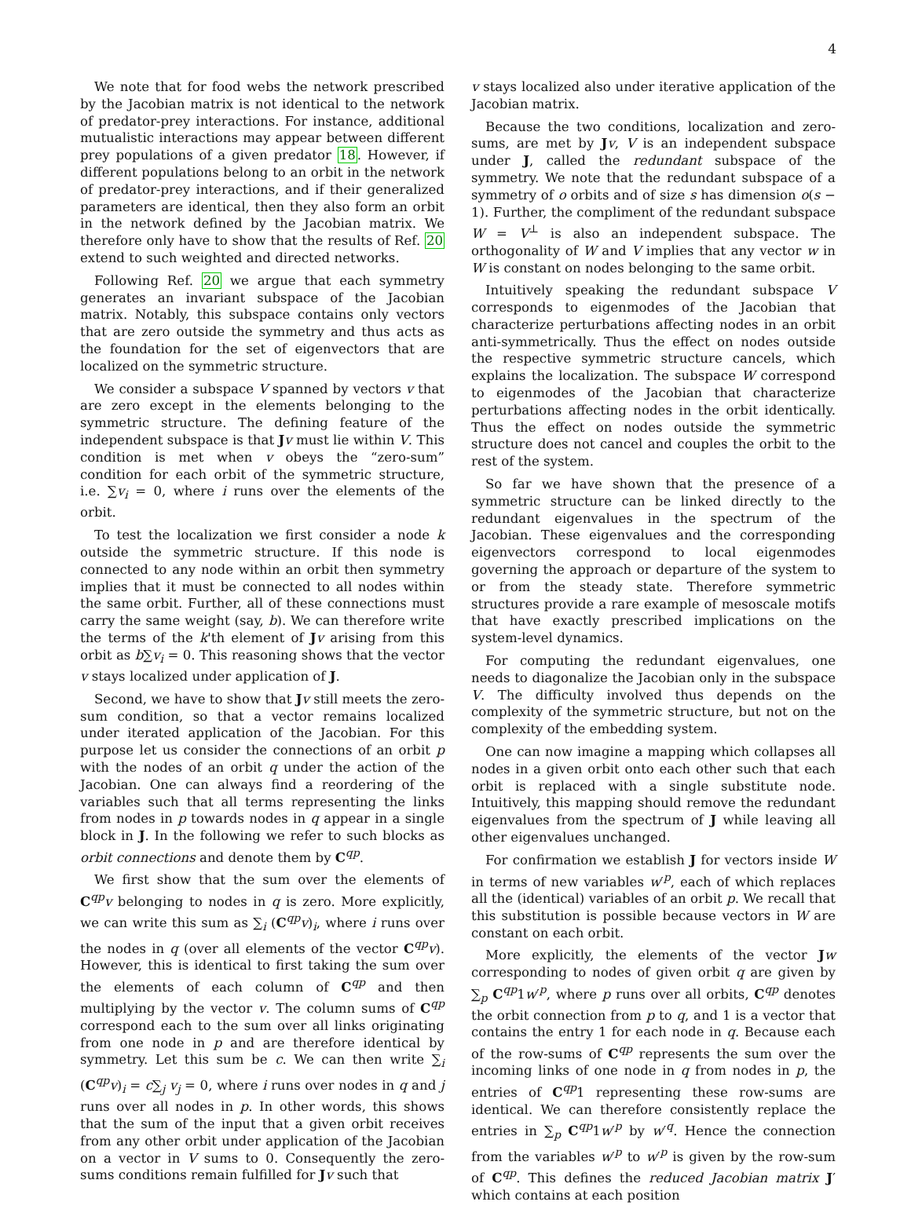4
We note that for food webs the network prescribed by the Jacobian matrix is not identical to the network of predator-prey interactions. For instance, additional mutualistic interactions may appear between different prey populations of a given predator 18. However, if different populations belong to an orbit in the network of predator-prey interactions, and if their generalized parameters are identical, then they also form an orbit in the network defined by the Jacobian matrix. We therefore only have to show that the results of Ref. 20 extend to such weighted and directed networks.
Following Ref. 20 we argue that each symmetry generates an invariant subspace of the Jacobian matrix. Notably, this subspace contains only vectors that are zero outside the symmetry and thus acts as the foundation for the set of eigenvectors that are localized on the symmetric structure.
We consider a subspace V spanned by vectors v that are zero except in the elements belonging to the symmetric structure. The defining feature of the independent subspace is that Jv must lie within V. This condition is met when v obeys the “zero-sum” condition for each orbit of the symmetric structure, i.e. ∑v<sub>i</sub> = 0, where i runs over the elements of the orbit.
To test the localization we first consider a node k outside the symmetric structure. If this node is connected to any node within an orbit then symmetry implies that it must be connected to all nodes within the same orbit. Further, all of these connections must carry the same weight (say, b). We can therefore write the terms of the k'th element of Jv arising from this orbit as b∑v<sub>i</sub> = 0. This reasoning shows that the vector v stays localized under application of J.
Second, we have to show that Jv still meets the zero-sum condition, so that a vector remains localized under iterated application of the Jacobian. For this purpose let us consider the connections of an orbit p with the nodes of an orbit q under the action of the Jacobian. One can always find a reordering of the variables such that all terms representing the links from nodes in p towards nodes in q appear in a single block in J. In the following we refer to such blocks as orbit connections and denote them by C<sup>qp</sup>.
We first show that the sum over the elements of C<sup>qp</sup>v belonging to nodes in q is zero. More explicitly, we can write this sum as ∑<sub>i</sub> (C<sup>qp</sup>v)<sub>i</sub>, where i runs over the nodes in q (over all elements of the vector C<sup>qp</sup>v). However, this is identical to first taking the sum over the elements of each column of C<sup>qp</sup> and then multiplying by the vector v. The column sums of C<sup>qp</sup> correspond each to the sum over all links originating from one node in p and are therefore identical by symmetry. Let this sum be c. We can then write ∑<sub>i</sub> (C<sup>qp</sup>v)<sub>i</sub> = c∑<sub>j</sub> v<sub>j</sub> = 0, where i runs over nodes in q and j runs over all nodes in p. In other words, this shows that the sum of the input that a given orbit receives from any other orbit under application of the Jacobian on a vector in V sums to 0. Consequently the zero-sums conditions remain fulfilled for Jv such that
v stays localized also under iterative application of the Jacobian matrix.
Because the two conditions, localization and zero-sums, are met by Jv, V is an independent subspace under J, called the redundant subspace of the symmetry. We note that the redundant subspace of a symmetry of o orbits and of size s has dimension o(s − 1). Further, the compliment of the redundant subspace W = V<sup>⊥</sup> is also an independent subspace. The orthogonality of W and V implies that any vector w in W is constant on nodes belonging to the same orbit.
Intuitively speaking the redundant subspace V corresponds to eigenmodes of the Jacobian that characterize perturbations affecting nodes in an orbit anti-symmetrically. Thus the effect on nodes outside the respective symmetric structure cancels, which explains the localization. The subspace W correspond to eigenmodes of the Jacobian that characterize perturbations affecting nodes in the orbit identically. Thus the effect on nodes outside the symmetric structure does not cancel and couples the orbit to the rest of the system.
So far we have shown that the presence of a symmetric structure can be linked directly to the redundant eigenvalues in the spectrum of the Jacobian. These eigenvalues and the corresponding eigenvectors correspond to local eigenmodes governing the approach or departure of the system to or from the steady state. Therefore symmetric structures provide a rare example of mesoscale motifs that have exactly prescribed implications on the system-level dynamics.
For computing the redundant eigenvalues, one needs to diagonalize the Jacobian only in the subspace V. The difficulty involved thus depends on the complexity of the symmetric structure, but not on the complexity of the embedding system.
One can now imagine a mapping which collapses all nodes in a given orbit onto each other such that each orbit is replaced with a single substitute node. Intuitively, this mapping should remove the redundant eigenvalues from the spectrum of J while leaving all other eigenvalues unchanged.
For confirmation we establish J for vectors inside W in terms of new variables w′<sup>p</sup>, each of which replaces all the (identical) variables of an orbit p. We recall that this substitution is possible because vectors in W are constant on each orbit.
More explicitly, the elements of the vector Jw corresponding to nodes of given orbit q are given by ∑<sub>p</sub> C<sup>qp</sup>1w′<sup>p</sup>, where p runs over all orbits, C<sup>qp</sup> denotes the orbit connection from p to q, and 1 is a vector that contains the entry 1 for each node in q. Because each of the row-sums of C<sup>qp</sup> represents the sum over the incoming links of one node in q from nodes in p, the entries of C<sup>qp</sup>1 representing these row-sums are identical. We can therefore consistently replace the entries in ∑<sub>p</sub> C<sup>qp</sup>1w′<sup>p</sup> by w′<sup>q</sup>. Hence the connection from the variables w′<sup>p</sup> to w′<sup>p</sup> is given by the row-sum of C<sup>qp</sup>. This defines the reduced Jacobian matrix J′ which contains at each position